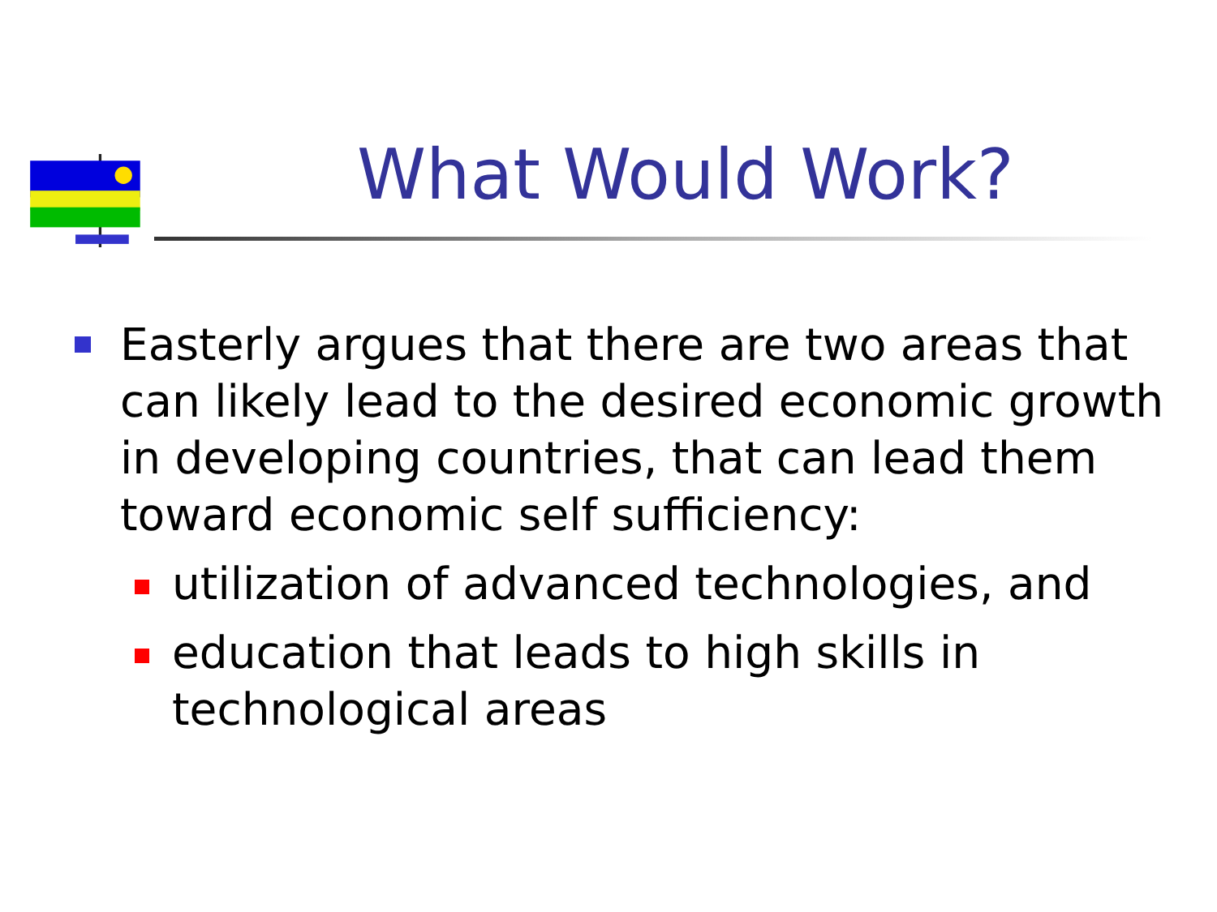What Would Work?
Easterly argues that there are two areas that can likely lead to the desired economic growth in developing countries, that can lead them toward economic self sufficiency:
utilization of advanced technologies, and
education that leads to high skills in technological areas